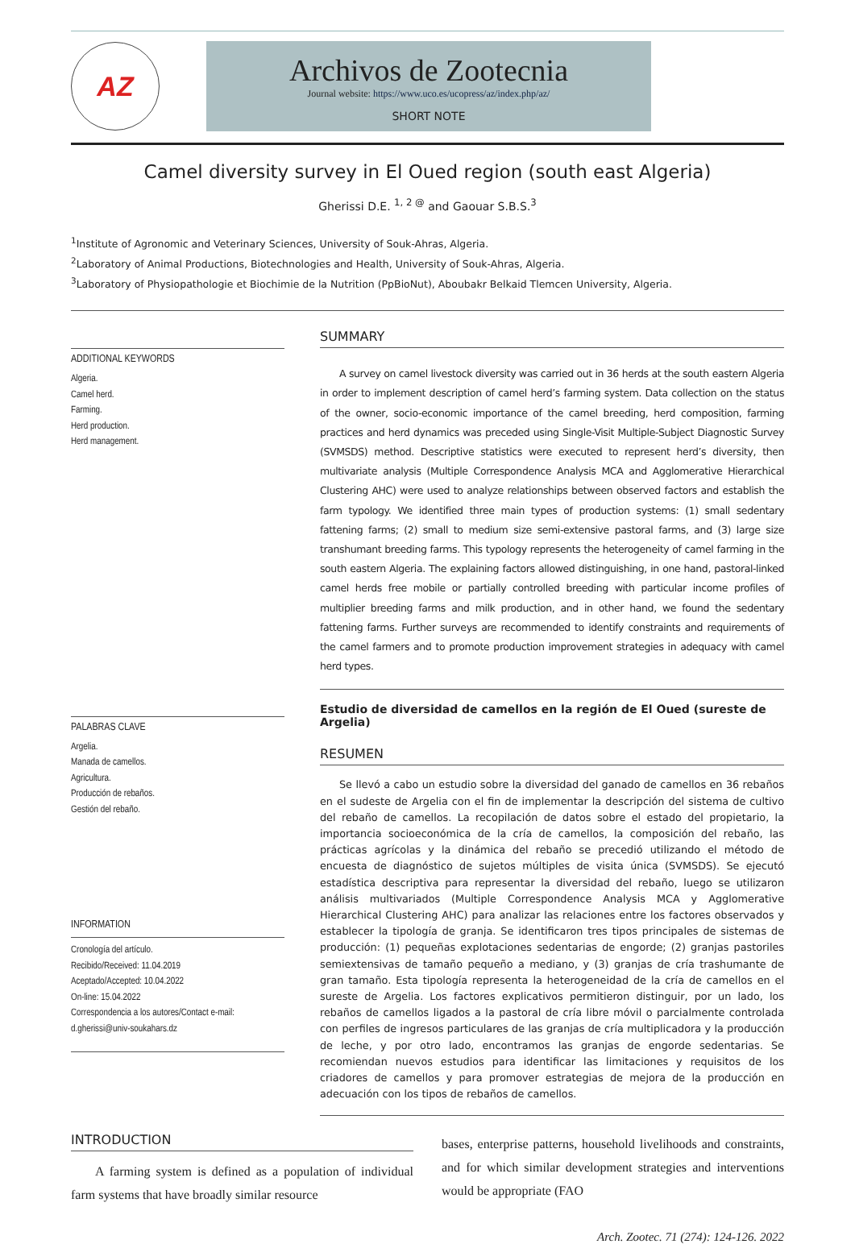AZ
Archivos de Zootecnia
Journal website: https://www.uco.es/ucopress/az/index.php/az/
SHORT NOTE
Camel diversity survey in El Oued region (south east Algeria)
Gherissi D.E. <sup>1, 2 @</sup> and Gaouar S.B.S.<sup>3</sup>
<sup>1</sup> Institute of Agronomic and Veterinary Sciences, University of Souk-Ahras, Algeria.
<sup>2</sup> Laboratory of Animal Productions, Biotechnologies and Health, University of Souk-Ahras, Algeria.
<sup>3</sup> Laboratory of Physiopathologie et Biochimie de la Nutrition (PpBioNut), Aboubakr Belkaid Tlemcen University, Algeria.
ADDITIONAL KEYWORDS
Algeria.
Camel herd.
Farming.
Herd production.
Herd management.
PALABRAS CLAVE
Argelia.
Manada de camellos.
Agricultura.
Producción de rebaños.
Gestión del rebaño.
INFORMATION
Cronología del artículo.
Recibido/Received: 11.04.2019
Aceptado/Accepted: 10.04.2022
On-line: 15.04.2022
Correspondencia a los autores/Contact e-mail:
d.gherissi@univ-soukahars.dz
SUMMARY
A survey on camel livestock diversity was carried out in 36 herds at the south eastern Algeria in order to implement description of camel herd’s farming system. Data collection on the status of the owner, socio-economic importance of the camel breeding, herd composition, farming practices and herd dynamics was preceded using Single-Visit Multiple-Subject Diagnostic Survey (SVMSDS) method. Descriptive statistics were executed to represent herd’s diversity, then multivariate analysis (Multiple Correspondence Analysis MCA and Agglomerative Hierarchical Clustering AHC) were used to analyze relationships between observed factors and establish the farm typology. We identified three main types of production systems: (1) small sedentary fattening farms; (2) small to medium size semi-extensive pastoral farms, and (3) large size transhumant breeding farms. This typology represents the heterogeneity of camel farming in the south eastern Algeria. The explaining factors allowed distinguishing, in one hand, pastoral-linked camel herds free mobile or partially controlled breeding with particular income profiles of multiplier breeding farms and milk production, and in other hand, we found the sedentary fattening farms. Further surveys are recommended to identify constraints and requirements of the camel farmers and to promote production improvement strategies in adequacy with camel herd types.
Estudio de diversidad de camellos en la región de El Oued (sureste de Argelia)
RESUMEN
Se llevó a cabo un estudio sobre la diversidad del ganado de camellos en 36 rebaños en el sudeste de Argelia con el fin de implementar la descripción del sistema de cultivo del rebaño de camellos. La recopilación de datos sobre el estado del propietario, la importancia socioeconómica de la cría de camellos, la composición del rebaño, las prácticas agrícolas y la dinámica del rebaño se precedió utilizando el método de encuesta de diagnóstico de sujetos múltiples de visita única (SVMSDS). Se ejecutó estadística descriptiva para representar la diversidad del rebaño, luego se utilizaron análisis multivariados (Multiple Correspondence Analysis MCA y Agglomerative Hierarchical Clustering AHC) para analizar las relaciones entre los factores observados y establecer la tipología de granja. Se identificaron tres tipos principales de sistemas de producción: (1) pequeñas explotaciones sedentarias de engorde; (2) granjas pastoriles semiextensivas de tamaño pequeño a mediano, y (3) granjas de cría trashumante de gran tamaño. Esta tipología representa la heterogeneidad de la cría de camellos en el sureste de Argelia. Los factores explicativos permitieron distinguir, por un lado, los rebaños de camellos ligados a la pastoral de cría libre móvil o parcialmente controlada con perfiles de ingresos particulares de las granjas de cría multiplicadora y la producción de leche, y por otro lado, encontramos las granjas de engorde sedentarias. Se recomiendan nuevos estudios para identificar las limitaciones y requisitos de los criadores de camellos y para promover estrategias de mejora de la producción en adecuación con los tipos de rebaños de camellos.
INTRODUCTION
A farming system is defined as a population of individual farm systems that have broadly similar resource
bases, enterprise patterns, household livelihoods and constraints, and for which similar development strategies and interventions would be appropriate (FAO
Arch. Zootec. 71 (274): 124-126. 2022